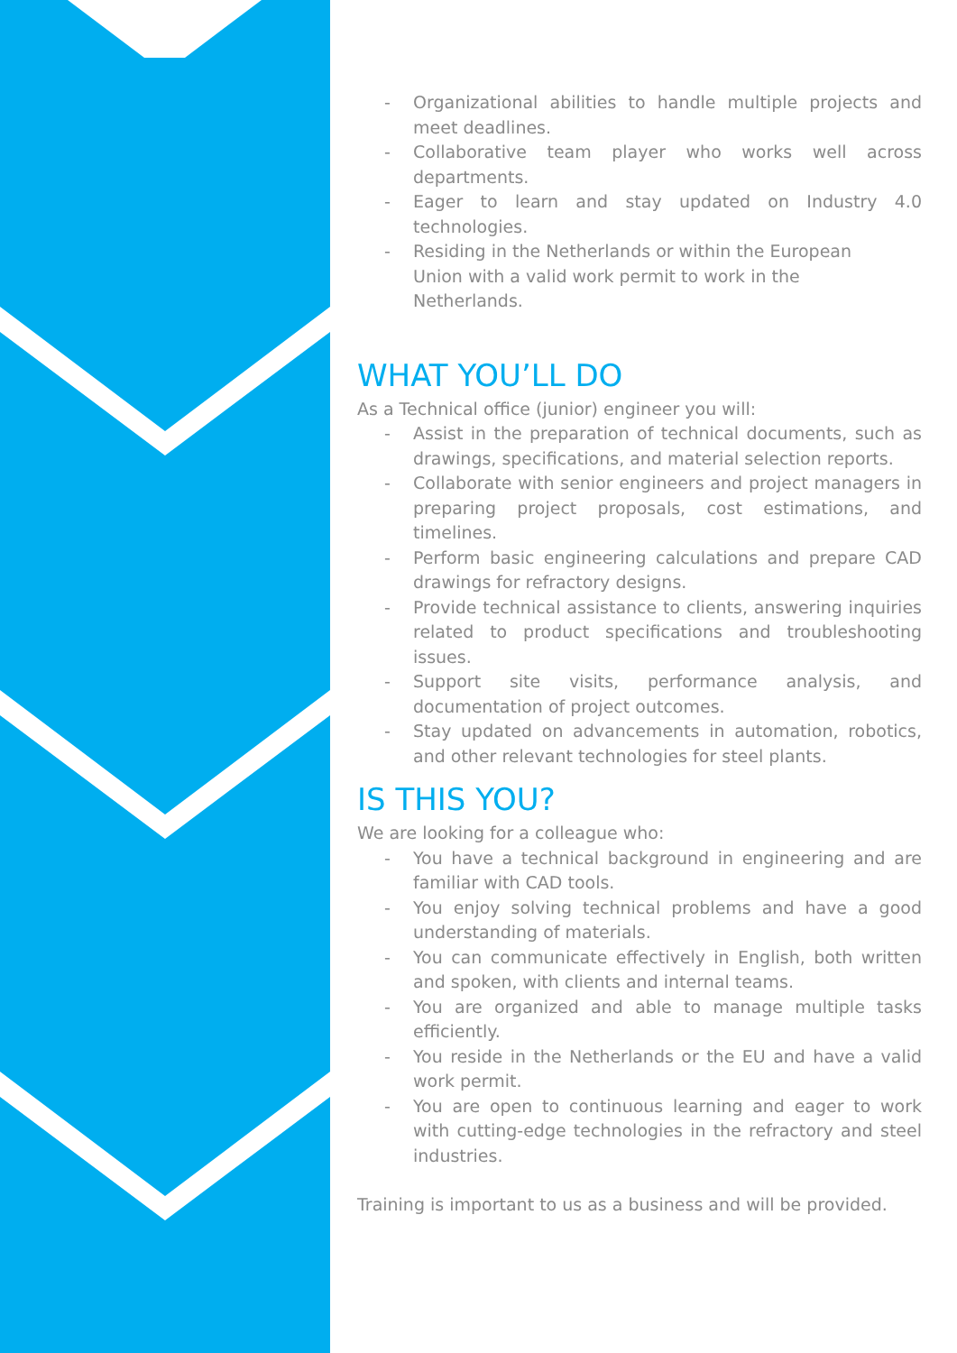- Organizational abilities to handle multiple projects and meet deadlines.
- Collaborative team player who works well across departments.
- Eager to learn and stay updated on Industry 4.0 technologies.
- Residing in the Netherlands or within the European
Union with a valid work permit to work in the
Netherlands.
WHAT YOU’LL DO
As a Technical office (junior) engineer you will:
- Assist in the preparation of technical documents, such as drawings, specifications, and material selection reports.
- Collaborate with senior engineers and project managers in preparing project proposals, cost estimations, and timelines.
- Perform basic engineering calculations and prepare CAD drawings for refractory designs.
- Provide technical assistance to clients, answering inquiries related to product specifications and troubleshooting issues.
- Support site visits, performance analysis, and documentation of project outcomes.
- Stay updated on advancements in automation, robotics, and other relevant technologies for steel plants.
IS THIS YOU?
We are looking for a colleague who:
- You have a technical background in engineering and are familiar with CAD tools.
- You enjoy solving technical problems and have a good understanding of materials.
- You can communicate effectively in English, both written and spoken, with clients and internal teams.
- You are organized and able to manage multiple tasks efficiently.
- You reside in the Netherlands or the EU and have a valid work permit.
- You are open to continuous learning and eager to work with cutting-edge technologies in the refractory and steel industries.
Training is important to us as a business and will be provided.